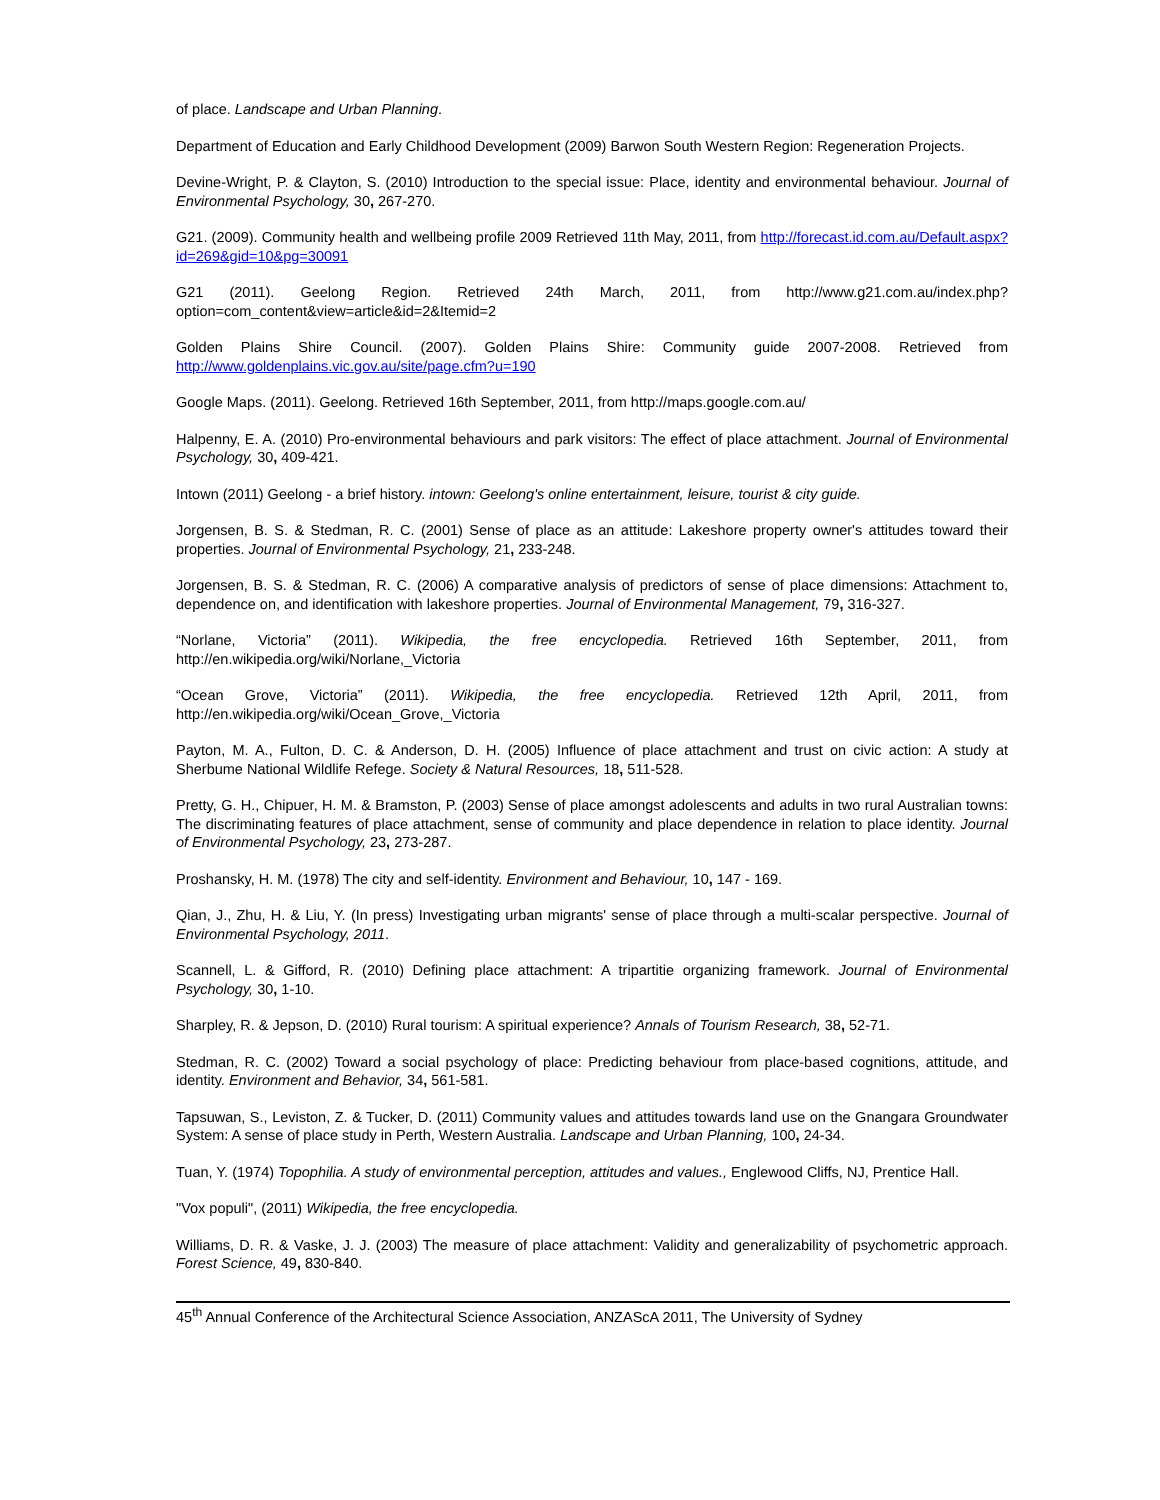of place. Landscape and Urban Planning.
Department of Education and Early Childhood Development (2009) Barwon South Western Region: Regeneration Projects.
Devine-Wright, P. & Clayton, S. (2010) Introduction to the special issue: Place, identity and environmental behaviour. Journal of Environmental Psychology, 30, 267-270.
G21. (2009). Community health and wellbeing profile 2009 Retrieved 11th May, 2011, from http://forecast.id.com.au/Default.aspx?id=269&gid=10&pg=30091
G21 (2011). Geelong Region. Retrieved 24th March, 2011, from http://www.g21.com.au/index.php?option=com_content&view=article&id=2&Itemid=2
Golden Plains Shire Council. (2007). Golden Plains Shire: Community guide 2007-2008. Retrieved from http://www.goldenplains.vic.gov.au/site/page.cfm?u=190
Google Maps. (2011). Geelong. Retrieved 16th September, 2011, from http://maps.google.com.au/
Halpenny, E. A. (2010) Pro-environmental behaviours and park visitors: The effect of place attachment. Journal of Environmental Psychology, 30, 409-421.
Intown (2011) Geelong - a brief history. intown: Geelong's online entertainment, leisure, tourist & city guide.
Jorgensen, B. S. & Stedman, R. C. (2001) Sense of place as an attitude: Lakeshore property owner's attitudes toward their properties. Journal of Environmental Psychology, 21, 233-248.
Jorgensen, B. S. & Stedman, R. C. (2006) A comparative analysis of predictors of sense of place dimensions: Attachment to, dependence on, and identification with lakeshore properties. Journal of Environmental Management, 79, 316-327.
“Norlane, Victoria” (2011). Wikipedia, the free encyclopedia. Retrieved 16th September, 2011, from http://en.wikipedia.org/wiki/Norlane,_Victoria
“Ocean Grove, Victoria” (2011). Wikipedia, the free encyclopedia. Retrieved 12th April, 2011, from http://en.wikipedia.org/wiki/Ocean_Grove,_Victoria
Payton, M. A., Fulton, D. C. & Anderson, D. H. (2005) Influence of place attachment and trust on civic action: A study at Sherbume National Wildlife Refege. Society & Natural Resources, 18, 511-528.
Pretty, G. H., Chipuer, H. M. & Bramston, P. (2003) Sense of place amongst adolescents and adults in two rural Australian towns: The discriminating features of place attachment, sense of community and place dependence in relation to place identity. Journal of Environmental Psychology, 23, 273-287.
Proshansky, H. M. (1978) The city and self-identity. Environment and Behaviour, 10, 147 - 169.
Qian, J., Zhu, H. & Liu, Y. (In press) Investigating urban migrants' sense of place through a multi-scalar perspective. Journal of Environmental Psychology, 2011.
Scannell, L. & Gifford, R. (2010) Defining place attachment: A tripartitie organizing framework. Journal of Environmental Psychology, 30, 1-10.
Sharpley, R. & Jepson, D. (2010) Rural tourism: A spiritual experience? Annals of Tourism Research, 38, 52-71.
Stedman, R. C. (2002) Toward a social psychology of place: Predicting behaviour from place-based cognitions, attitude, and identity. Environment and Behavior, 34, 561-581.
Tapsuwan, S., Leviston, Z. & Tucker, D. (2011) Community values and attitudes towards land use on the Gnangara Groundwater System: A sense of place study in Perth, Western Australia. Landscape and Urban Planning, 100, 24-34.
Tuan, Y. (1974) Topophilia. A study of environmental perception, attitudes and values., Englewood Cliffs, NJ, Prentice Hall.
"Vox populi", (2011) Wikipedia, the free encyclopedia.
Williams, D. R. & Vaske, J. J. (2003) The measure of place attachment: Validity and generalizability of psychometric approach. Forest Science, 49, 830-840.
45<sup>th</sup> Annual Conference of the Architectural Science Association, ANZAScA 2011, The University of Sydney